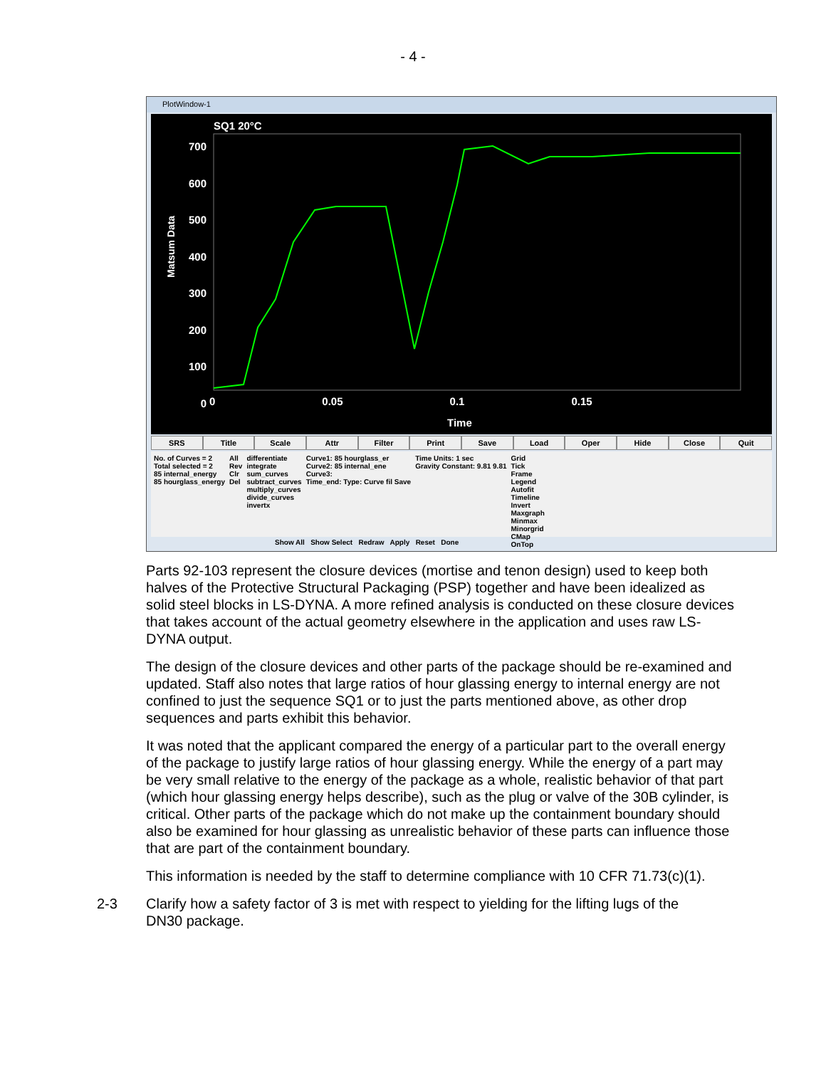- 4 -
PlotWindow-1
SQ1 20°C
700
600
500
400
300
200
100
0
Matsum Data
0 0.05 0.1 0.15
Time
SRS Title Scale Attr Filter Print Save Load Oper Hide Close Quit
No. of Curves = 2
Total selected = 2
85 internal_energy
85 hourglass_energy
All
Rev
Clr
Del
differentiate
integrate
sum_curves
subtract_curves
multiply_curves
divide_curves
invertx
Curve1: 85 hourglass_er
Curve2: 85 internal_ene
Curve3:
Time_end: Type: Curve fil Save
Time Units: 1 sec
Gravity Constant: 9.81 9.81
Grid
Tick
Frame
Legend
Autofit
Timeline
Invert
Maxgraph
Minmax
Minorgrid
CMap
OnTop
Show All Show Select Redraw Apply Reset Done
Parts 92-103 represent the closure devices (mortise and tenon design) used to keep both halves of the Protective Structural Packaging (PSP) together and have been idealized as solid steel blocks in LS-DYNA. A more refined analysis is conducted on these closure devices that takes account of the actual geometry elsewhere in the application and uses raw LS-DYNA output.
The design of the closure devices and other parts of the package should be re-examined and updated. Staff also notes that large ratios of hour glassing energy to internal energy are not confined to just the sequence SQ1 or to just the parts mentioned above, as other drop sequences and parts exhibit this behavior.
It was noted that the applicant compared the energy of a particular part to the overall energy of the package to justify large ratios of hour glassing energy. While the energy of a part may be very small relative to the energy of the package as a whole, realistic behavior of that part (which hour glassing energy helps describe), such as the plug or valve of the 30B cylinder, is critical. Other parts of the package which do not make up the containment boundary should also be examined for hour glassing as unrealistic behavior of these parts can influence those that are part of the containment boundary.
This information is needed by the staff to determine compliance with 10 CFR 71.73(c)(1).
2-3 Clarify how a safety factor of 3 is met with respect to yielding for the lifting lugs of the DN30 package.